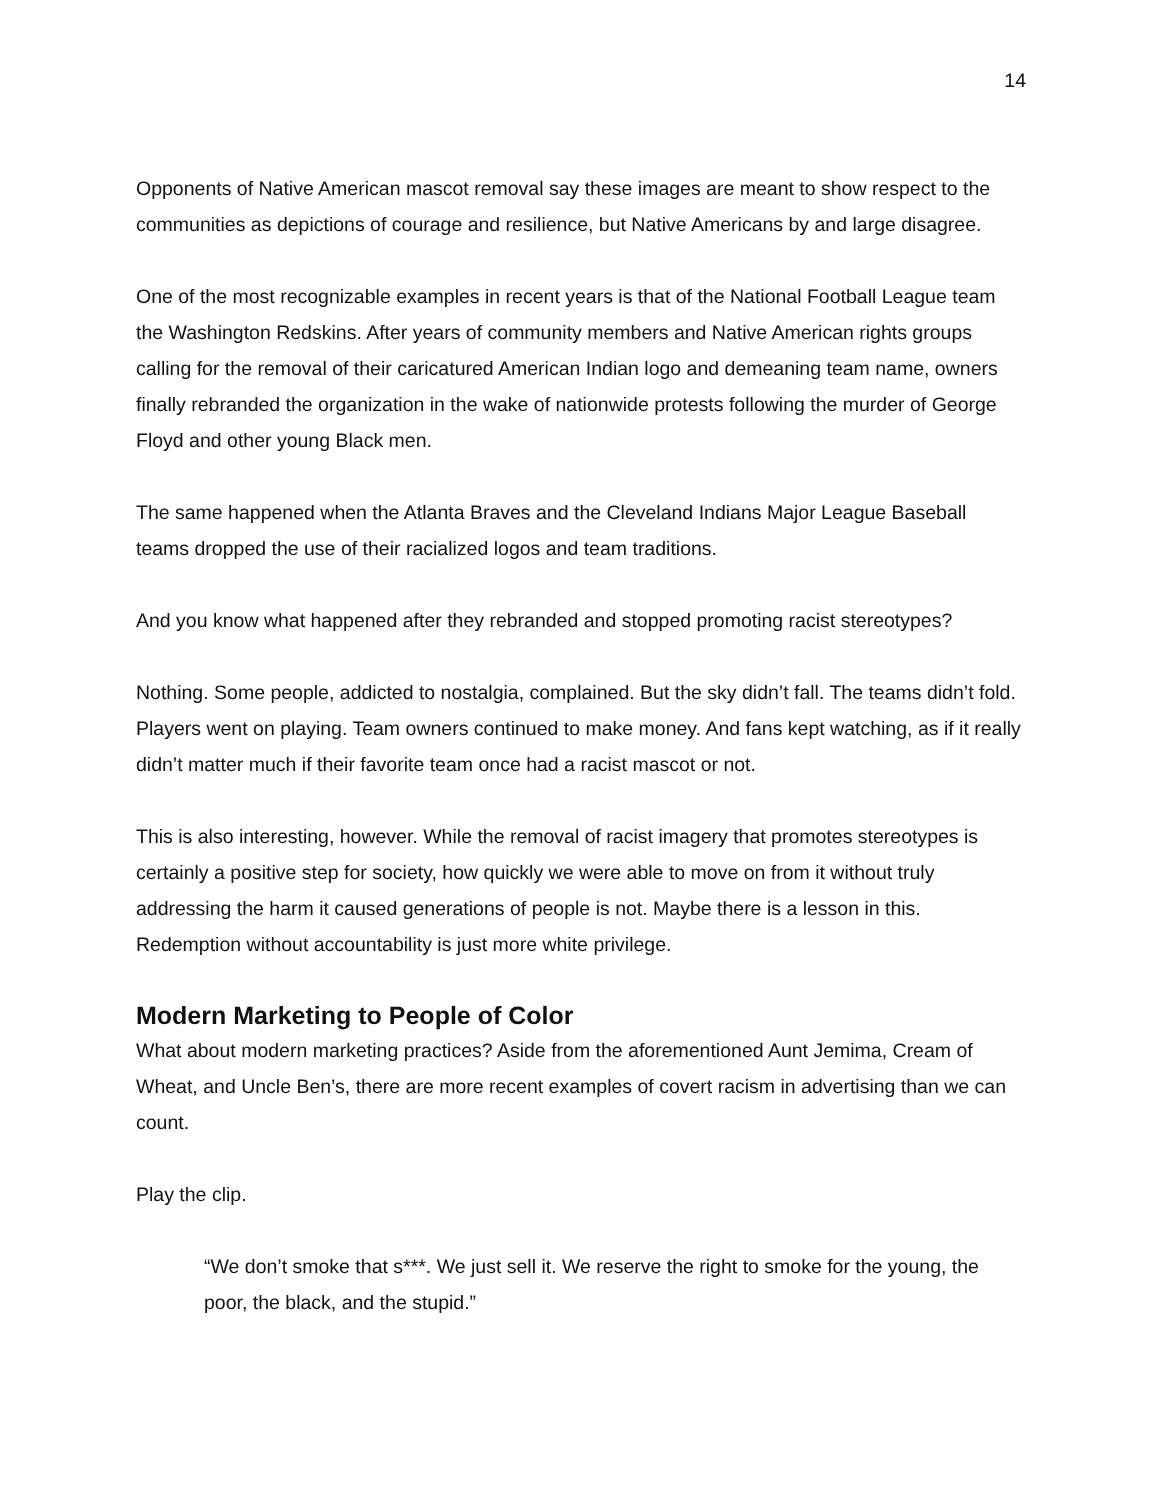14
Opponents of Native American mascot removal say these images are meant to show respect to the communities as depictions of courage and resilience, but Native Americans by and large disagree.
One of the most recognizable examples in recent years is that of the National Football League team the Washington Redskins. After years of community members and Native American rights groups calling for the removal of their caricatured American Indian logo and demeaning team name, owners finally rebranded the organization in the wake of nationwide protests following the murder of George Floyd and other young Black men.
The same happened when the Atlanta Braves and the Cleveland Indians Major League Baseball teams dropped the use of their racialized logos and team traditions.
And you know what happened after they rebranded and stopped promoting racist stereotypes?
Nothing. Some people, addicted to nostalgia, complained. But the sky didn’t fall. The teams didn’t fold. Players went on playing. Team owners continued to make money. And fans kept watching, as if it really didn’t matter much if their favorite team once had a racist mascot or not.
This is also interesting, however. While the removal of racist imagery that promotes stereotypes is certainly a positive step for society, how quickly we were able to move on from it without truly addressing the harm it caused generations of people is not. Maybe there is a lesson in this. Redemption without accountability is just more white privilege.
Modern Marketing to People of Color
What about modern marketing practices? Aside from the aforementioned Aunt Jemima, Cream of Wheat, and Uncle Ben’s, there are more recent examples of covert racism in advertising than we can count.
Play the clip.
“We don’t smoke that s***. We just sell it. We reserve the right to smoke for the young, the poor, the black, and the stupid.”